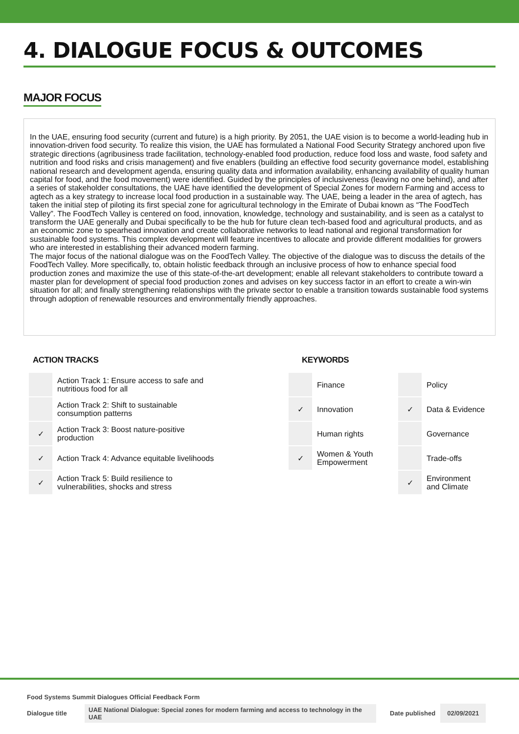4. DIALOGUE FOCUS & OUTCOMES
MAJOR FOCUS
In the UAE, ensuring food security (current and future) is a high priority. By 2051, the UAE vision is to become a world-leading hub in innovation-driven food security. To realize this vision, the UAE has formulated a National Food Security Strategy anchored upon five strategic directions (agribusiness trade facilitation, technology-enabled food production, reduce food loss and waste, food safety and nutrition and food risks and crisis management) and five enablers (building an effective food security governance model, establishing national research and development agenda, ensuring quality data and information availability, enhancing availability of quality human capital for food, and the food movement) were identified. Guided by the principles of inclusiveness (leaving no one behind), and after a series of stakeholder consultations, the UAE have identified the development of Special Zones for modern Farming and access to agtech as a key strategy to increase local food production in a sustainable way. The UAE, being a leader in the area of agtech, has taken the initial step of piloting its first special zone for agricultural technology in the Emirate of Dubai known as “The FoodTech Valley”. The FoodTech Valley is centered on food, innovation, knowledge, technology and sustainability, and is seen as a catalyst to transform the UAE generally and Dubai specifically to be the hub for future clean tech-based food and agricultural products, and as an economic zone to spearhead innovation and create collaborative networks to lead national and regional transformation for sustainable food systems. This complex development will feature incentives to allocate and provide different modalities for growers who are interested in establishing their advanced modern farming.
The major focus of the national dialogue was on the FoodTech Valley. The objective of the dialogue was to discuss the details of the FoodTech Valley. More specifically, to, obtain holistic feedback through an inclusive process of how to enhance special food production zones and maximize the use of this state-of-the-art development; enable all relevant stakeholders to contribute toward a master plan for development of special food production zones and advises on key success factor in an effort to create a win-win situation for all; and finally strengthening relationships with the private sector to enable a transition towards sustainable food systems through adoption of renewable resources and environmentally friendly approaches.
ACTION TRACKS
| | Action Track 1: Ensure access to safe and nutritious food for all |
| | Action Track 2: Shift to sustainable consumption patterns |
| ✓ | Action Track 3: Boost nature-positive production |
| ✓ | Action Track 4: Advance equitable livelihoods |
| ✓ | Action Track 5: Build resilience to vulnerabilities, shocks and stress |
KEYWORDS
| | Finance | | Policy |
| ✓ | Innovation | ✓ | Data & Evidence |
| | Human rights | | Governance |
| ✓ | Women & Youth Empowerment | | Trade-offs |
| | | ✓ | Environment and Climate |
Food Systems Summit Dialogues Official Feedback Form
Dialogue title UAE National Dialogue: Special zones for modern farming and access to technology in the UAE Date published 02/09/2021